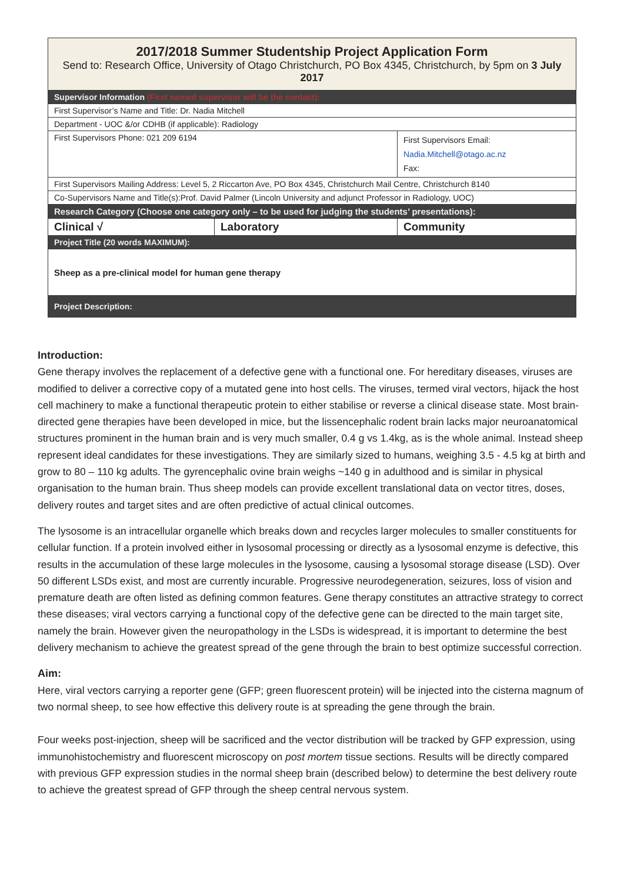| 2017/2018 Summer Studentship Project Application Form Send to: Research Office, University of Otago Christchurch, PO Box 4345, Christchurch, by 5pm on 3 July 2017 | | |
| Supervisor Information (First named supervisor will be the contact): | | |
| First Supervisor’s Name and Title: Dr. Nadia Mitchell | | |
| Department - UOC &/or CDHB (if applicable): Radiology | | |
| First Supervisors Phone: 021 209 6194 | | First Supervisors Email: Nadia.Mitchell@otago.ac.nz Fax: |
| First Supervisors Mailing Address: Level 5, 2 Riccarton Ave, PO Box 4345, Christchurch Mail Centre, Christchurch 8140 | | |
| Co-Supervisors Name and Title(s):Prof. David Palmer (Lincoln University and adjunct Professor in Radiology, UOC) | | |
| Research Category (Choose one category only – to be used for judging the students’ presentations): | | |
| Clinical √ | Laboratory | Community |
| Project Title (20 words MAXIMUM): | | |
| Sheep as a pre-clinical model for human gene therapy | | |
| Project Description: | | |
Introduction:
Gene therapy involves the replacement of a defective gene with a functional one. For hereditary diseases, viruses are modified to deliver a corrective copy of a mutated gene into host cells. The viruses, termed viral vectors, hijack the host cell machinery to make a functional therapeutic protein to either stabilise or reverse a clinical disease state. Most brain-directed gene therapies have been developed in mice, but the lissencephalic rodent brain lacks major neuroanatomical structures prominent in the human brain and is very much smaller, 0.4 g vs 1.4kg, as is the whole animal. Instead sheep represent ideal candidates for these investigations. They are similarly sized to humans, weighing 3.5 - 4.5 kg at birth and grow to 80 – 110 kg adults. The gyrencephalic ovine brain weighs ~140 g in adulthood and is similar in physical organisation to the human brain. Thus sheep models can provide excellent translational data on vector titres, doses, delivery routes and target sites and are often predictive of actual clinical outcomes.
The lysosome is an intracellular organelle which breaks down and recycles larger molecules to smaller constituents for cellular function. If a protein involved either in lysosomal processing or directly as a lysosomal enzyme is defective, this results in the accumulation of these large molecules in the lysosome, causing a lysosomal storage disease (LSD). Over 50 different LSDs exist, and most are currently incurable. Progressive neurodegeneration, seizures, loss of vision and premature death are often listed as defining common features. Gene therapy constitutes an attractive strategy to correct these diseases; viral vectors carrying a functional copy of the defective gene can be directed to the main target site, namely the brain. However given the neuropathology in the LSDs is widespread, it is important to determine the best delivery mechanism to achieve the greatest spread of the gene through the brain to best optimize successful correction.
Aim:
Here, viral vectors carrying a reporter gene (GFP; green fluorescent protein) will be injected into the cisterna magnum of two normal sheep, to see how effective this delivery route is at spreading the gene through the brain.
Four weeks post-injection, sheep will be sacrificed and the vector distribution will be tracked by GFP expression, using immunohistochemistry and fluorescent microscopy on post mortem tissue sections. Results will be directly compared with previous GFP expression studies in the normal sheep brain (described below) to determine the best delivery route to achieve the greatest spread of GFP through the sheep central nervous system.